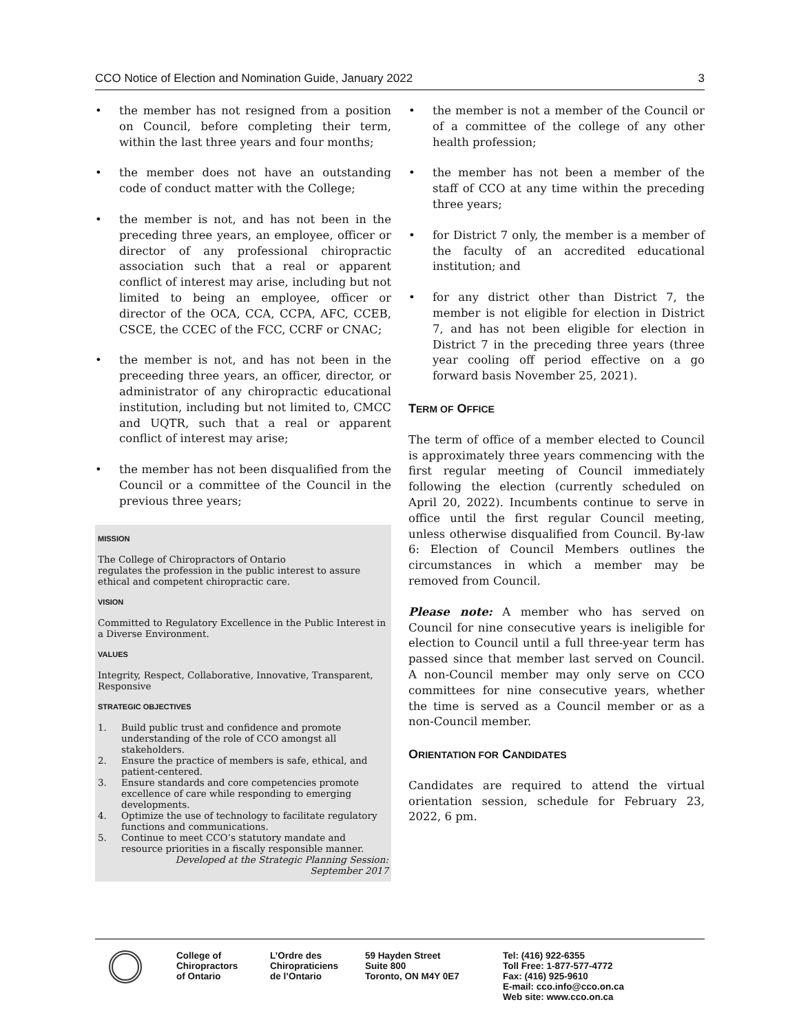CCO Notice of Election and Nomination Guide, January 2022 3
• the member has not resigned from a position on Council, before completing their term, within the last three years and four months;
• the member does not have an outstanding code of conduct matter with the College;
• the member is not, and has not been in the preceding three years, an employee, officer or director of any professional chiropractic association such that a real or apparent conflict of interest may arise, including but not limited to being an employee, officer or director of the OCA, CCA, CCPA, AFC, CCEB, CSCE, the CCEC of the FCC, CCRF or CNAC;
• the member is not, and has not been in the preceeding three years, an officer, director, or administrator of any chiropractic educational institution, including but not limited to, CMCC and UQTR, such that a real or apparent conflict of interest may arise;
• the member has not been disqualified from the Council or a committee of the Council in the previous three years;
MISSION
The College of Chiropractors of Ontario
regulates the profession in the public interest to assure ethical and competent chiropractic care.
VISION
Committed to Regulatory Excellence in the Public Interest in a Diverse Environment.
VALUES
Integrity, Respect, Collaborative, Innovative, Transparent, Responsive
STRATEGIC OBJECTIVES
1. Build public trust and confidence and promote understanding of the role of CCO amongst all stakeholders.
2. Ensure the practice of members is safe, ethical, and patient-centered.
3. Ensure standards and core competencies promote excellence of care while responding to emerging developments.
4. Optimize the use of technology to facilitate regulatory functions and communications.
5. Continue to meet CCO’s statutory mandate and resource priorities in a fiscally responsible manner.
Developed at the Strategic Planning Session:
September 2017
• the member is not a member of the Council or of a committee of the college of any other health profession;
• the member has not been a member of the staff of CCO at any time within the preceding three years;
• for District 7 only, the member is a member of the faculty of an accredited educational institution; and
• for any district other than District 7, the member is not eligible for election in District 7, and has not been eligible for election in District 7 in the preceding three years (three year cooling off period effective on a go forward basis November 25, 2021).
TERM OF OFFICE
The term of office of a member elected to Council is approximately three years commencing with the first regular meeting of Council immediately following the election (currently scheduled on April 20, 2022). Incumbents continue to serve in office until the first regular Council meeting, unless otherwise disqualified from Council. By-law 6: Election of Council Members outlines the circumstances in which a member may be removed from Council.
Please note: A member who has served on Council for nine consecutive years is ineligible for election to Council until a full three-year term has passed since that member last served on Council. A non-Council member may only serve on CCO committees for nine consecutive years, whether the time is served as a Council member or as a non-Council member.
ORIENTATION FOR CANDIDATES
Candidates are required to attend the virtual orientation session, schedule for February 23, 2022, 6 pm.
College of
Chiropractors
of Ontario
L’Ordre des
Chiropraticiens
de l’Ontario
59 Hayden Street
Suite 800
Toronto, ON M4Y 0E7
Tel: (416) 922-6355
Toll Free: 1-877-577-4772
Fax: (416) 925-9610
E-mail: cco.info@cco.on.ca
Web site: www.cco.on.ca